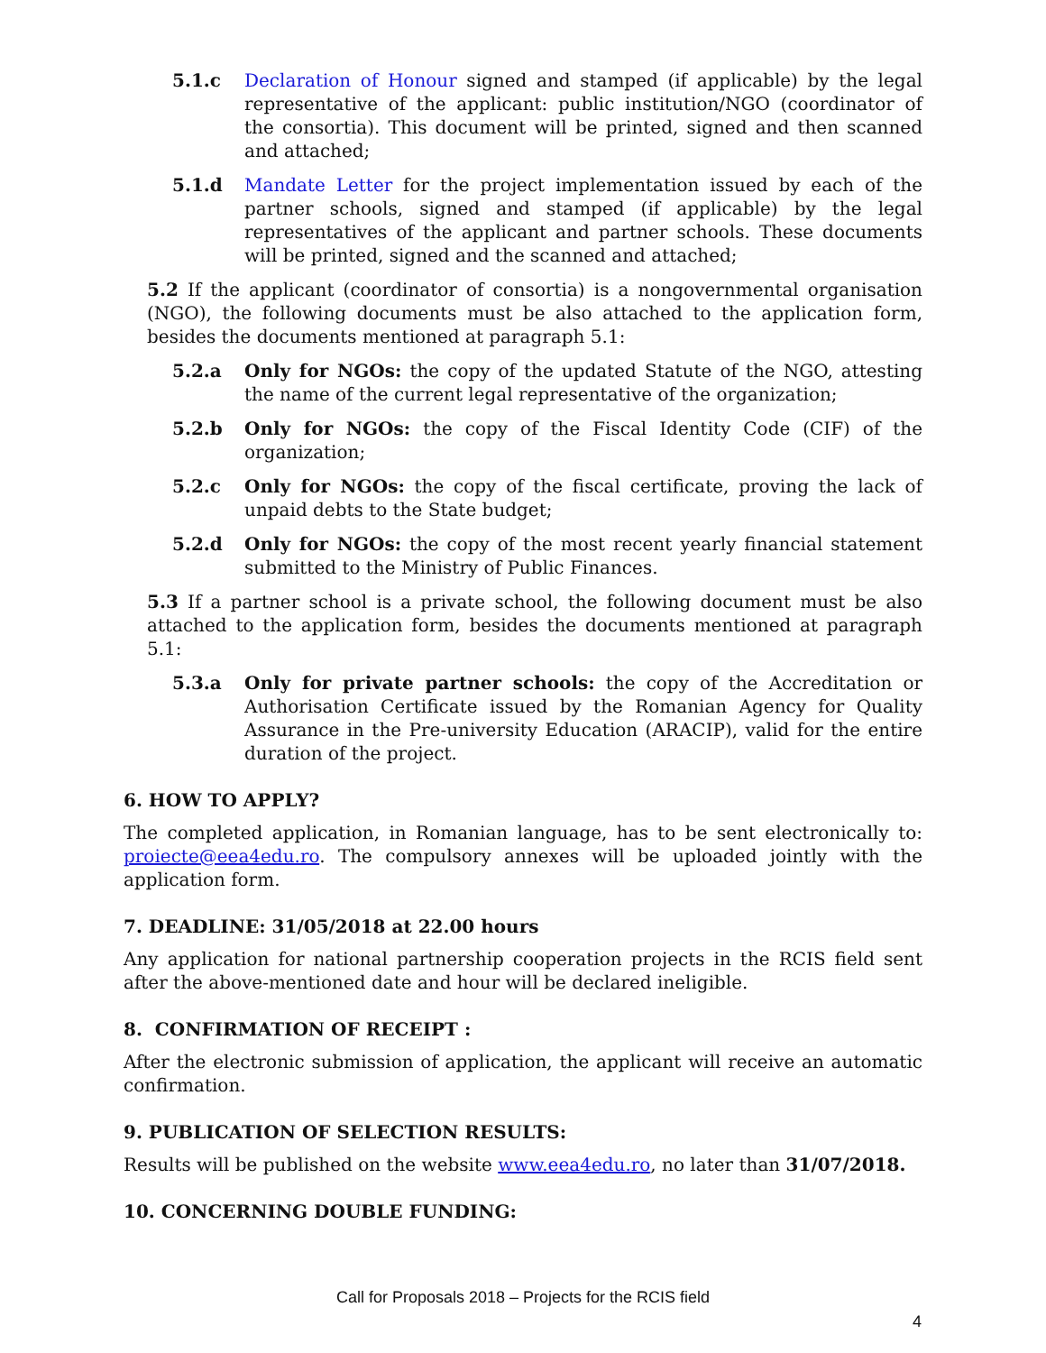5.1.c Declaration of Honour signed and stamped (if applicable) by the legal representative of the applicant: public institution/NGO (coordinator of the consortia). This document will be printed, signed and then scanned and attached;
5.1.d Mandate Letter for the project implementation issued by each of the partner schools, signed and stamped (if applicable) by the legal representatives of the applicant and partner schools. These documents will be printed, signed and the scanned and attached;
5.2 If the applicant (coordinator of consortia) is a nongovernmental organisation (NGO), the following documents must be also attached to the application form, besides the documents mentioned at paragraph 5.1:
5.2.a Only for NGOs: the copy of the updated Statute of the NGO, attesting the name of the current legal representative of the organization;
5.2.b Only for NGOs: the copy of the Fiscal Identity Code (CIF) of the organization;
5.2.c Only for NGOs: the copy of the fiscal certificate, proving the lack of unpaid debts to the State budget;
5.2.d Only for NGOs: the copy of the most recent yearly financial statement submitted to the Ministry of Public Finances.
5.3 If a partner school is a private school, the following document must be also attached to the application form, besides the documents mentioned at paragraph 5.1:
5.3.a Only for private partner schools: the copy of the Accreditation or Authorisation Certificate issued by the Romanian Agency for Quality Assurance in the Pre-university Education (ARACIP), valid for the entire duration of the project.
6. HOW TO APPLY?
The completed application, in Romanian language, has to be sent electronically to: proiecte@eea4edu.ro. The compulsory annexes will be uploaded jointly with the application form.
7. DEADLINE: 31/05/2018 at 22.00 hours
Any application for national partnership cooperation projects in the RCIS field sent after the above-mentioned date and hour will be declared ineligible.
8. CONFIRMATION OF RECEIPT :
After the electronic submission of application, the applicant will receive an automatic confirmation.
9. PUBLICATION OF SELECTION RESULTS:
Results will be published on the website www.eea4edu.ro, no later than 31/07/2018.
10. CONCERNING DOUBLE FUNDING:
Call for Proposals 2018 – Projects for the RCIS field
4